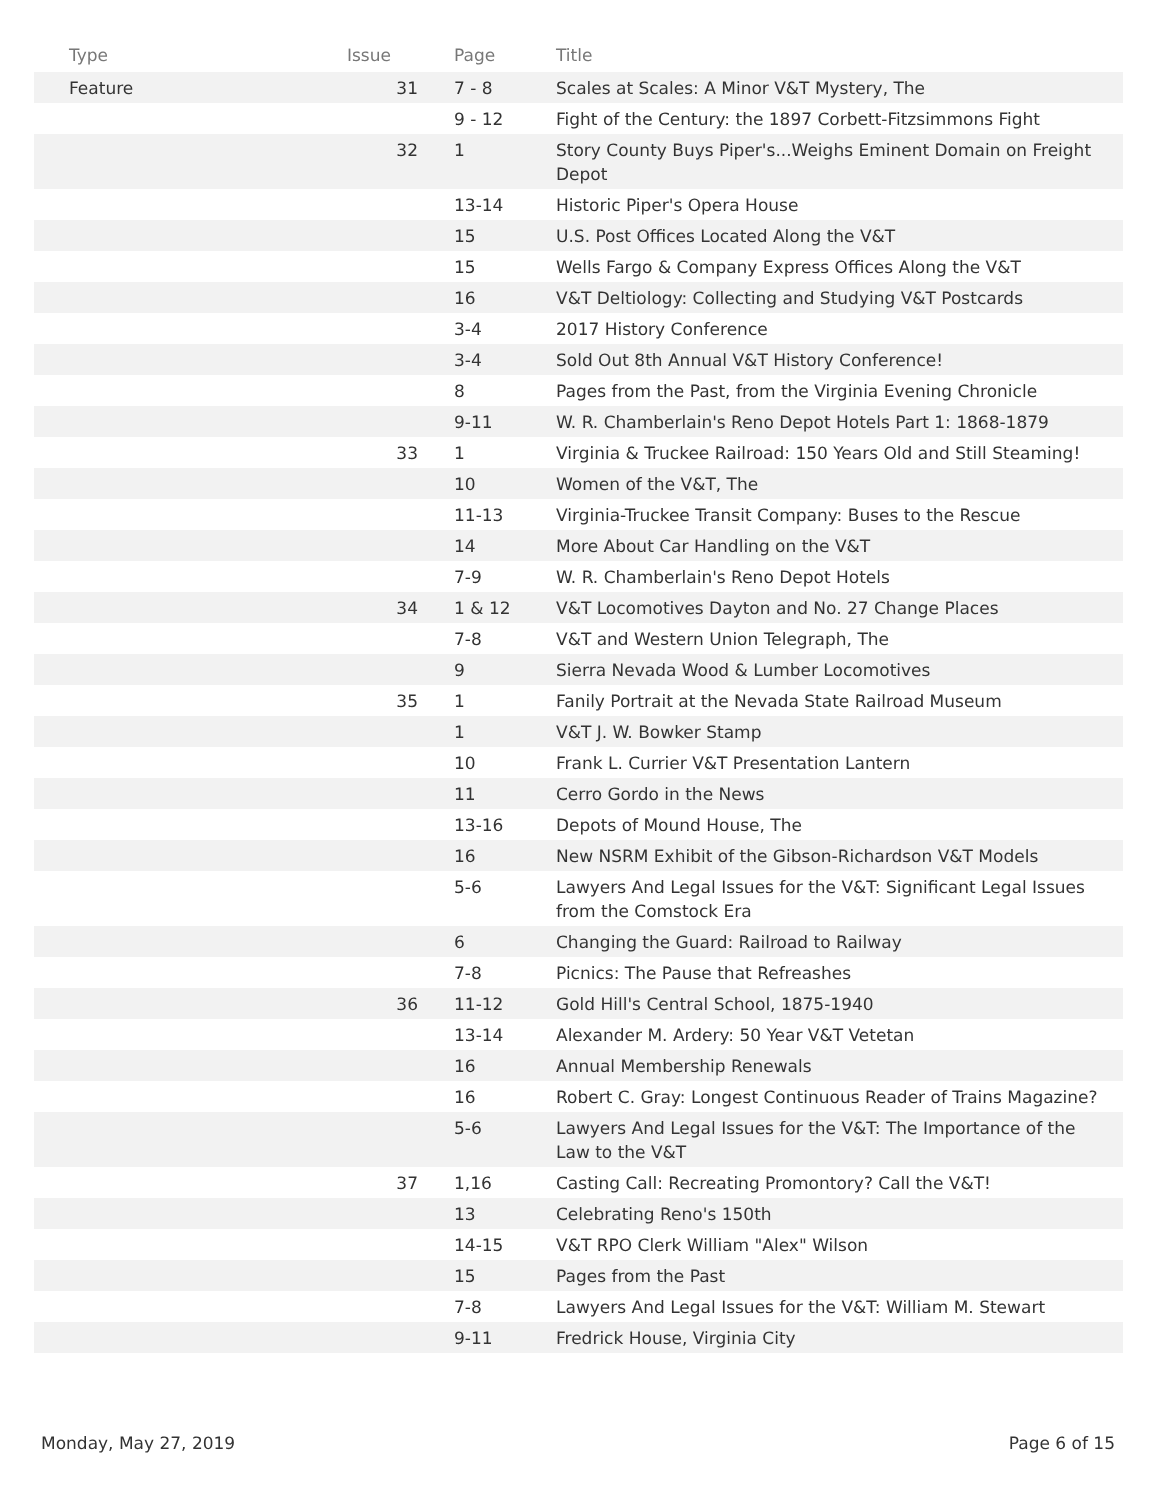| Type | Issue | Page | Title |
| --- | --- | --- | --- |
| Feature | 31 | 7 - 8 | Scales at Scales: A Minor V&T Mystery, The |
| | | 9 - 12 | Fight of the Century: the 1897 Corbett-Fitzsimmons Fight |
| | 32 | 1 | Story County Buys Piper's...Weighs Eminent Domain on Freight Depot |
| | | 13-14 | Historic Piper's Opera House |
| | | 15 | U.S. Post Offices Located Along the V&T |
| | | 15 | Wells Fargo & Company Express Offices Along the V&T |
| | | 16 | V&T Deltiology: Collecting and Studying V&T Postcards |
| | | 3-4 | 2017 History Conference |
| | | 3-4 | Sold Out 8th Annual V&T History Conference! |
| | | 8 | Pages from the Past, from the Virginia Evening Chronicle |
| | | 9-11 | W. R. Chamberlain's Reno Depot Hotels Part 1: 1868-1879 |
| | 33 | 1 | Virginia & Truckee Railroad: 150 Years Old and Still Steaming! |
| | | 10 | Women of the V&T, The |
| | | 11-13 | Virginia-Truckee Transit Company: Buses to the Rescue |
| | | 14 | More About Car Handling on the V&T |
| | | 7-9 | W. R. Chamberlain's Reno Depot Hotels |
| | 34 | 1 & 12 | V&T Locomotives Dayton and No. 27 Change Places |
| | | 7-8 | V&T and Western Union Telegraph, The |
| | | 9 | Sierra Nevada Wood & Lumber Locomotives |
| | 35 | 1 | Fanily Portrait at the Nevada State Railroad Museum |
| | | 1 | V&T J. W. Bowker Stamp |
| | | 10 | Frank L. Currier V&T Presentation Lantern |
| | | 11 | Cerro Gordo in the News |
| | | 13-16 | Depots of Mound House, The |
| | | 16 | New NSRM Exhibit of the Gibson-Richardson V&T Models |
| | | 5-6 | Lawyers And Legal Issues for the V&T: Significant Legal Issues from the Comstock Era |
| | | 6 | Changing the Guard: Railroad to Railway |
| | | 7-8 | Picnics: The Pause that Refreashes |
| | 36 | 11-12 | Gold Hill's Central School, 1875-1940 |
| | | 13-14 | Alexander M. Ardery: 50 Year V&T Vetetan |
| | | 16 | Annual Membership Renewals |
| | | 16 | Robert C. Gray: Longest Continuous Reader of Trains Magazine? |
| | | 5-6 | Lawyers And Legal Issues for the V&T: The Importance of the Law to the V&T |
| | 37 | 1,16 | Casting Call: Recreating Promontory? Call the V&T! |
| | | 13 | Celebrating Reno's 150th |
| | | 14-15 | V&T RPO Clerk William "Alex" Wilson |
| | | 15 | Pages from the Past |
| | | 7-8 | Lawyers And Legal Issues for the V&T: William M. Stewart |
| | | 9-11 | Fredrick House, Virginia City |
Monday, May 27, 2019 Page 6 of 15